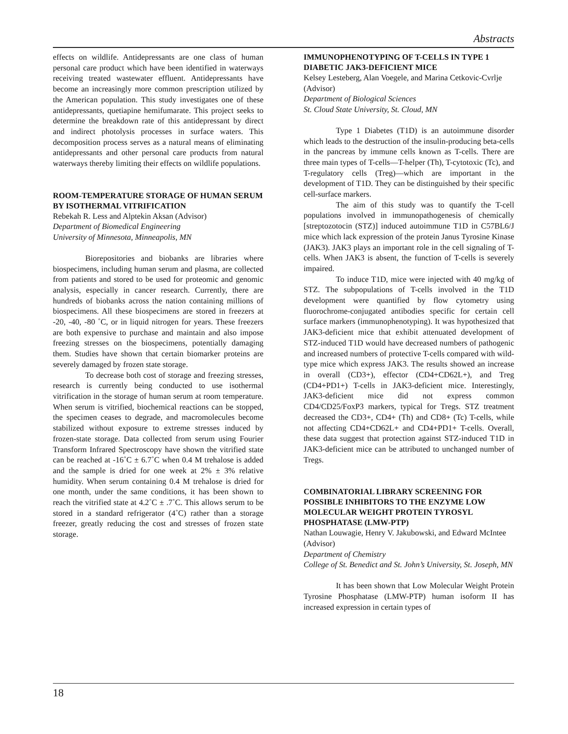Abstracts
effects on wildlife. Antidepressants are one class of human personal care product which have been identified in waterways receiving treated wastewater effluent. Antidepressants have become an increasingly more common prescription utilized by the American population. This study investigates one of these antidepressants, quetiapine hemifumarate. This project seeks to determine the breakdown rate of this antidepressant by direct and indirect photolysis processes in surface waters. This decomposition process serves as a natural means of eliminating antidepressants and other personal care products from natural waterways thereby limiting their effects on wildlife populations.
ROOM-TEMPERATURE STORAGE OF HUMAN SERUM BY ISOTHERMAL VITRIFICATION
Rebekah R. Less and Alptekin Aksan (Advisor)
Department of Biomedical Engineering
University of Minnesota, Minneapolis, MN
Biorepositories and biobanks are libraries where biospecimens, including human serum and plasma, are collected from patients and stored to be used for proteomic and genomic analysis, especially in cancer research. Currently, there are hundreds of biobanks across the nation containing millions of biospecimens. All these biospecimens are stored in freezers at -20, -40, -80 ˚C, or in liquid nitrogen for years. These freezers are both expensive to purchase and maintain and also impose freezing stresses on the biospecimens, potentially damaging them. Studies have shown that certain biomarker proteins are severely damaged by frozen state storage.
To decrease both cost of storage and freezing stresses, research is currently being conducted to use isothermal vitrification in the storage of human serum at room temperature. When serum is vitrified, biochemical reactions can be stopped, the specimen ceases to degrade, and macromolecules become stabilized without exposure to extreme stresses induced by frozen-state storage. Data collected from serum using Fourier Transform Infrared Spectroscopy have shown the vitrified state can be reached at -16˚C ± 6.7˚C when 0.4 M trehalose is added and the sample is dried for one week at 2% ± 3% relative humidity. When serum containing 0.4 M trehalose is dried for one month, under the same conditions, it has been shown to reach the vitrified state at 4.2˚C ± .7˚C. This allows serum to be stored in a standard refrigerator (4˚C) rather than a storage freezer, greatly reducing the cost and stresses of frozen state storage.
IMMUNOPHENOTYPING OF T-CELLS IN TYPE 1 DIABETIC JAK3-DEFICIENT MICE
Kelsey Lesteberg, Alan Voegele, and Marina Cetkovic-Cvrlje (Advisor)
Department of Biological Sciences
St. Cloud State University, St. Cloud, MN
Type 1 Diabetes (T1D) is an autoimmune disorder which leads to the destruction of the insulin-producing beta-cells in the pancreas by immune cells known as T-cells. There are three main types of T-cells—T-helper (Th), T-cytotoxic (Tc), and T-regulatory cells (Treg)—which are important in the development of T1D. They can be distinguished by their specific cell-surface markers.
The aim of this study was to quantify the T-cell populations involved in immunopathogenesis of chemically [streptozotocin (STZ)] induced autoimmune T1D in C57BL6/J mice which lack expression of the protein Janus Tyrosine Kinase (JAK3). JAK3 plays an important role in the cell signaling of T-cells. When JAK3 is absent, the function of T-cells is severely impaired.
To induce T1D, mice were injected with 40 mg/kg of STZ. The subpopulations of T-cells involved in the T1D development were quantified by flow cytometry using fluorochrome-conjugated antibodies specific for certain cell surface markers (immunophenotyping). It was hypothesized that JAK3-deficient mice that exhibit attenuated development of STZ-induced T1D would have decreased numbers of pathogenic and increased numbers of protective T-cells compared with wild-type mice which express JAK3. The results showed an increase in overall (CD3+), effector (CD4+CD62L+), and Treg (CD4+PD1+) T-cells in JAK3-deficient mice. Interestingly, JAK3-deficient mice did not express common CD4/CD25/FoxP3 markers, typical for Tregs. STZ treatment decreased the CD3+, CD4+ (Th) and CD8+ (Tc) T-cells, while not affecting CD4+CD62L+ and CD4+PD1+ T-cells. Overall, these data suggest that protection against STZ-induced T1D in JAK3-deficient mice can be attributed to unchanged number of Tregs.
COMBINATORIAL LIBRARY SCREENING FOR POSSIBLE INHIBITORS TO THE ENZYME LOW MOLECULAR WEIGHT PROTEIN TYROSYL PHOSPHATASE (LMW-PTP)
Nathan Louwagie, Henry V. Jakubowski, and Edward McIntee (Advisor)
Department of Chemistry
College of St. Benedict and St. John’s University, St. Joseph, MN
It has been shown that Low Molecular Weight Protein Tyrosine Phosphatase (LMW-PTP) human isoform II has increased expression in certain types of
18